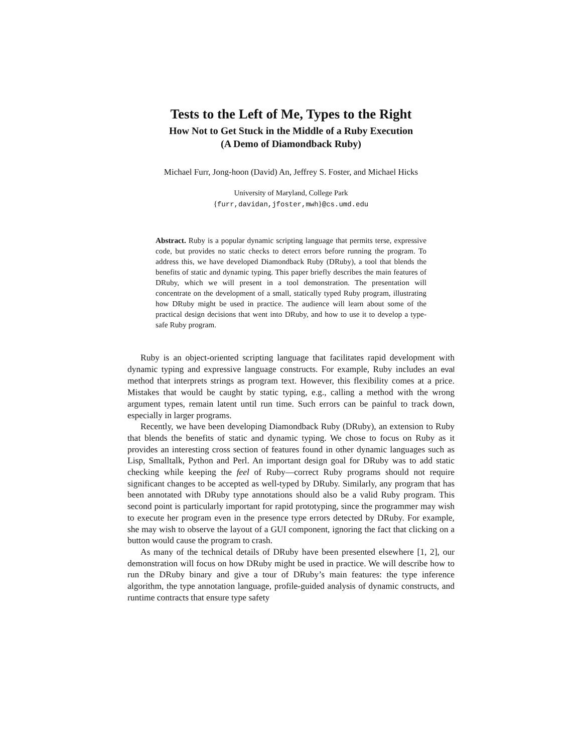Tests to the Left of Me, Types to the Right
How Not to Get Stuck in the Middle of a Ruby Execution
(A Demo of Diamondback Ruby)
Michael Furr, Jong-hoon (David) An, Jeffrey S. Foster, and Michael Hicks
University of Maryland, College Park
{furr,davidan,jfoster,mwh}@cs.umd.edu
Abstract. Ruby is a popular dynamic scripting language that permits terse, expressive code, but provides no static checks to detect errors before running the program. To address this, we have developed Diamondback Ruby (DRuby), a tool that blends the benefits of static and dynamic typing. This paper briefly describes the main features of DRuby, which we will present in a tool demonstration. The presentation will concentrate on the development of a small, statically typed Ruby program, illustrating how DRuby might be used in practice. The audience will learn about some of the practical design decisions that went into DRuby, and how to use it to develop a type-safe Ruby program.
Ruby is an object-oriented scripting language that facilitates rapid development with dynamic typing and expressive language constructs. For example, Ruby includes an eval method that interprets strings as program text. However, this flexibility comes at a price. Mistakes that would be caught by static typing, e.g., calling a method with the wrong argument types, remain latent until run time. Such errors can be painful to track down, especially in larger programs.
Recently, we have been developing Diamondback Ruby (DRuby), an extension to Ruby that blends the benefits of static and dynamic typing. We chose to focus on Ruby as it provides an interesting cross section of features found in other dynamic languages such as Lisp, Smalltalk, Python and Perl. An important design goal for DRuby was to add static checking while keeping the feel of Ruby—correct Ruby programs should not require significant changes to be accepted as well-typed by DRuby. Similarly, any program that has been annotated with DRuby type annotations should also be a valid Ruby program. This second point is particularly important for rapid prototyping, since the programmer may wish to execute her program even in the presence type errors detected by DRuby. For example, she may wish to observe the layout of a GUI component, ignoring the fact that clicking on a button would cause the program to crash.
As many of the technical details of DRuby have been presented elsewhere [1, 2], our demonstration will focus on how DRuby might be used in practice. We will describe how to run the DRuby binary and give a tour of DRuby’s main features: the type inference algorithm, the type annotation language, profile-guided analysis of dynamic constructs, and runtime contracts that ensure type safety